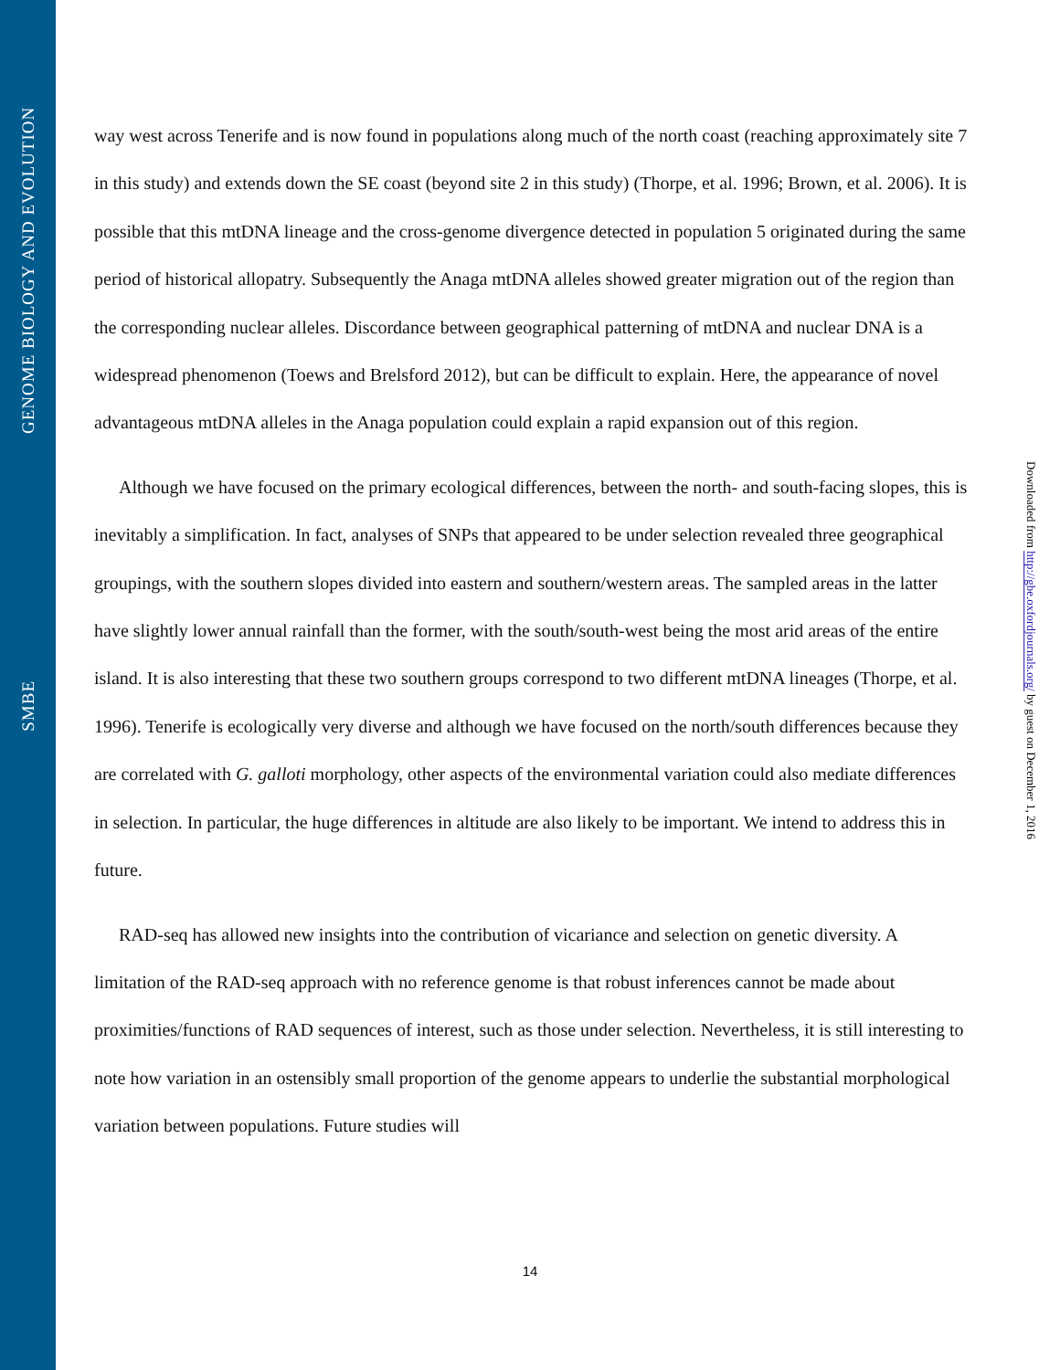GENOME BIOLOGY AND EVOLUTION
SMBE
way west across Tenerife and is now found in populations along much of the north coast (reaching approximately site 7 in this study) and extends down the SE coast (beyond site 2 in this study) (Thorpe, et al. 1996; Brown, et al. 2006). It is possible that this mtDNA lineage and the cross-genome divergence detected in population 5 originated during the same period of historical allopatry. Subsequently the Anaga mtDNA alleles showed greater migration out of the region than the corresponding nuclear alleles. Discordance between geographical patterning of mtDNA and nuclear DNA is a widespread phenomenon (Toews and Brelsford 2012), but can be difficult to explain. Here, the appearance of novel advantageous mtDNA alleles in the Anaga population could explain a rapid expansion out of this region.
Although we have focused on the primary ecological differences, between the north- and south-facing slopes, this is inevitably a simplification. In fact, analyses of SNPs that appeared to be under selection revealed three geographical groupings, with the southern slopes divided into eastern and southern/western areas. The sampled areas in the latter have slightly lower annual rainfall than the former, with the south/south-west being the most arid areas of the entire island. It is also interesting that these two southern groups correspond to two different mtDNA lineages (Thorpe, et al. 1996). Tenerife is ecologically very diverse and although we have focused on the north/south differences because they are correlated with G. galloti morphology, other aspects of the environmental variation could also mediate differences in selection. In particular, the huge differences in altitude are also likely to be important. We intend to address this in future.
RAD-seq has allowed new insights into the contribution of vicariance and selection on genetic diversity. A limitation of the RAD-seq approach with no reference genome is that robust inferences cannot be made about proximities/functions of RAD sequences of interest, such as those under selection. Nevertheless, it is still interesting to note how variation in an ostensibly small proportion of the genome appears to underlie the substantial morphological variation between populations. Future studies will
Downloaded from http://gbe.oxfordjournals.org/ by guest on December 1, 2016
14